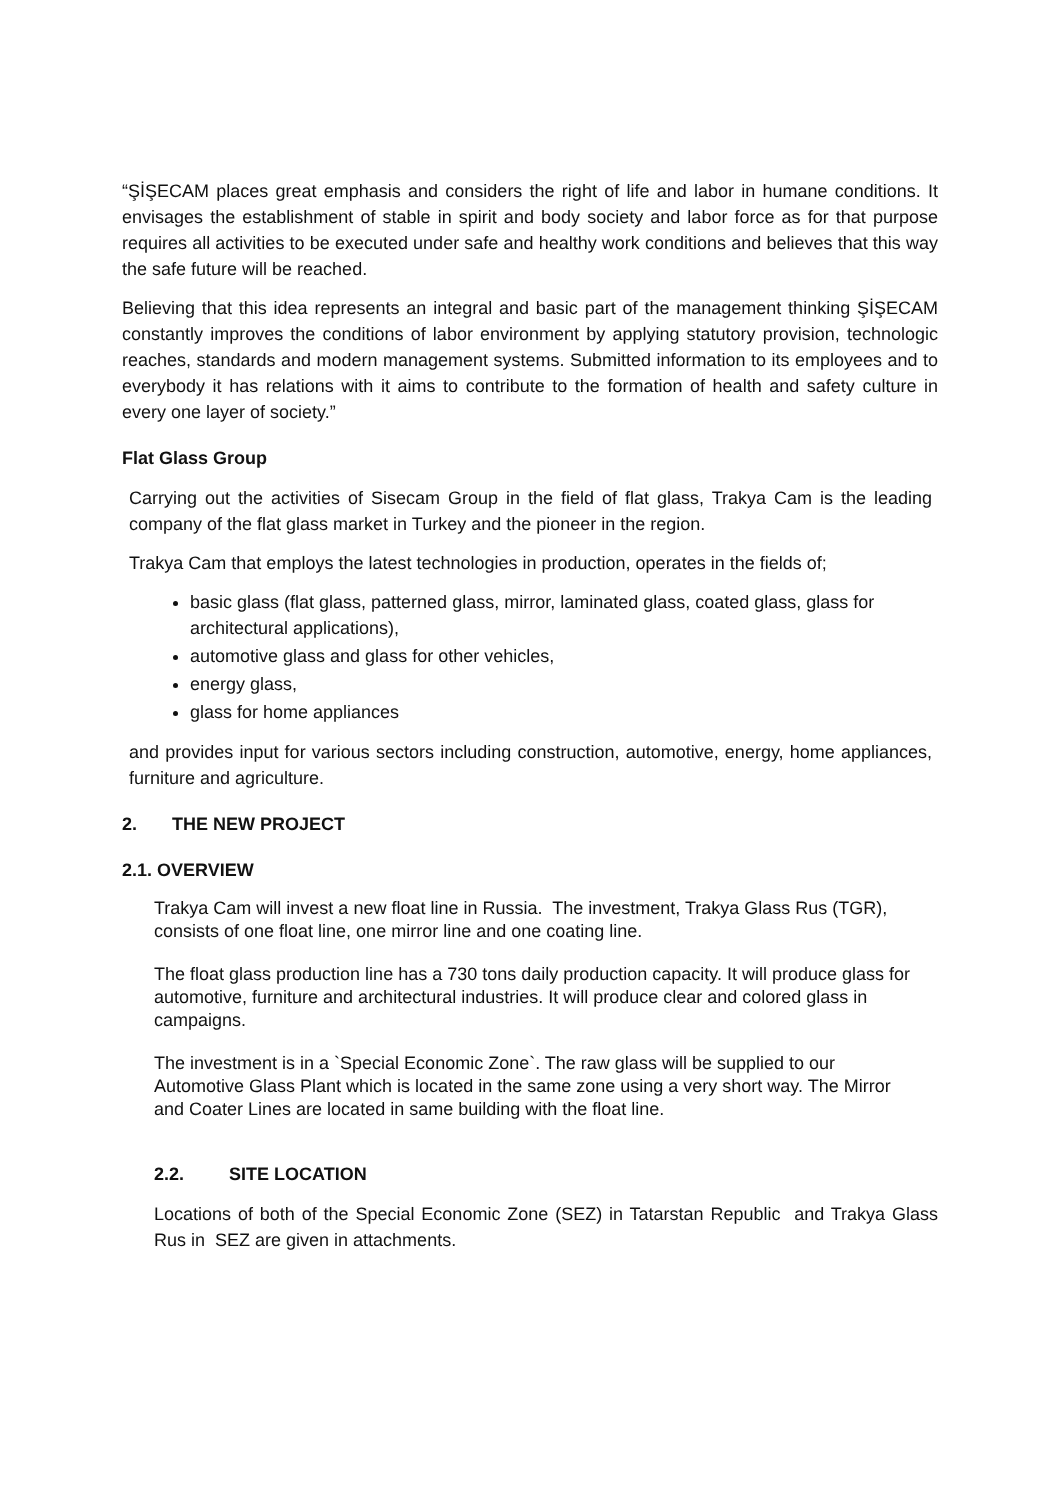“ŞİŞECAM places great emphasis and considers the right of life and labor in humane conditions. It envisages the establishment of stable in spirit and body society and labor force as for that purpose requires all activities to be executed under safe and healthy work conditions and believes that this way the safe future will be reached.
Believing that this idea represents an integral and basic part of the management thinking ŞİŞECAM constantly improves the conditions of labor environment by applying statutory provision, technologic reaches, standards and modern management systems. Submitted information to its employees and to everybody it has relations with it aims to contribute to the formation of health and safety culture in every one layer of society.”
Flat Glass Group
Carrying out the activities of Sisecam Group in the field of flat glass, Trakya Cam is the leading company of the flat glass market in Turkey and the pioneer in the region.
Trakya Cam that employs the latest technologies in production, operates in the fields of;
basic glass (flat glass, patterned glass, mirror, laminated glass, coated glass, glass for architectural applications),
automotive glass and glass for other vehicles,
energy glass,
glass for home appliances
and provides input for various sectors including construction, automotive, energy, home appliances, furniture and agriculture.
2. THE NEW PROJECT
2.1. OVERVIEW
Trakya Cam will invest a new float line in Russia. The investment, Trakya Glass Rus (TGR), consists of one float line, one mirror line and one coating line.
The float glass production line has a 730 tons daily production capacity. It will produce glass for automotive, furniture and architectural industries. It will produce clear and colored glass in campaigns.
The investment is in a `Special Economic Zone`. The raw glass will be supplied to our Automotive Glass Plant which is located in the same zone using a very short way. The Mirror and Coater Lines are located in same building with the float line.
2.2. SITE LOCATION
Locations of both of the Special Economic Zone (SEZ) in Tatarstan Republic and Trakya Glass Rus in SEZ are given in attachments.